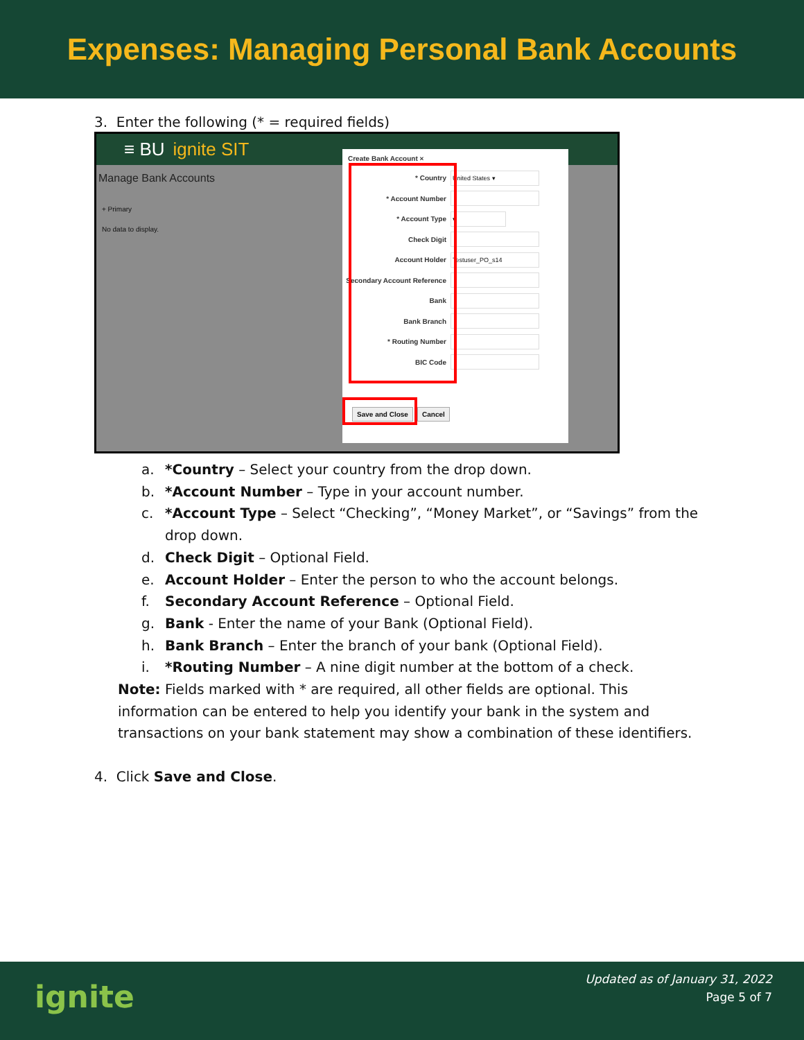Expenses: Managing Personal Bank Accounts
3. Enter the following (* = required fields)
≡ BU ignite SIT
Manage Bank Accounts
+ Primary
No data to display.
Create Bank Account ×
* Country
United States ▾
* Account Number
* Account Type
▾
Check Digit
Account Holder
Testuser_PO_s14
Secondary Account Reference
Bank
Bank Branch
* Routing Number
BIC Code
Save and Close Cancel
a. *Country – Select your country from the drop down.
b. *Account Number – Type in your account number.
c. *Account Type – Select “Checking”, “Money Market”, or “Savings” from the drop down.
d. Check Digit – Optional Field.
e. Account Holder – Enter the person to who the account belongs.
f. Secondary Account Reference – Optional Field.
g. Bank - Enter the name of your Bank (Optional Field).
h. Bank Branch – Enter the branch of your bank (Optional Field).
i. *Routing Number – A nine digit number at the bottom of a check.
Note: Fields marked with * are required, all other fields are optional. This information can be entered to help you identify your bank in the system and transactions on your bank statement may show a combination of these identifiers.
4. Click Save and Close.
ignite
Updated as of January 31, 2022
Page 5 of 7